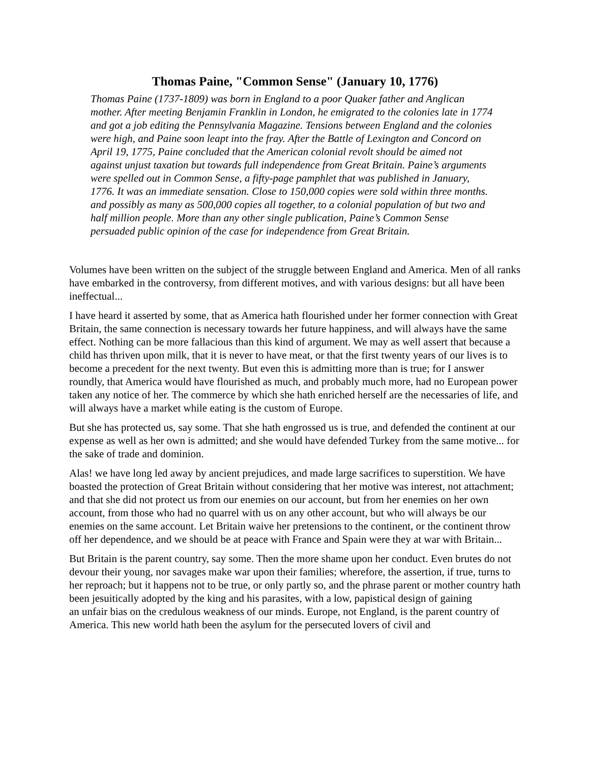Thomas Paine, "Common Sense" (January 10, 1776)
Thomas Paine (1737-1809) was born in England to a poor Quaker father and Anglican mother. After meeting Benjamin Franklin in London, he emigrated to the colonies late in 1774 and got a job editing the Pennsylvania Magazine. Tensions between England and the colonies were high, and Paine soon leapt into the fray. After the Battle of Lexington and Concord on April 19, 1775, Paine concluded that the American colonial revolt should be aimed not against unjust taxation but towards full independence from Great Britain. Paine’s arguments were spelled out in Common Sense, a fifty-page pamphlet that was published in January, 1776. It was an immediate sensation. Close to 150,000 copies were sold within three months. and possibly as many as 500,000 copies all together, to a colonial population of but two and half million people. More than any other single publication, Paine’s Common Sense persuaded public opinion of the case for independence from Great Britain.
Volumes have been written on the subject of the struggle between England and America. Men of all ranks have embarked in the controversy, from different motives, and with various designs: but all have been ineffectual...
I have heard it asserted by some, that as America hath flourished under her former connection with Great Britain, the same connection is necessary towards her future happiness, and will always have the same effect. Nothing can be more fallacious than this kind of argument. We may as well assert that because a child has thriven upon milk, that it is never to have meat, or that the first twenty years of our lives is to become a precedent for the next twenty. But even this is admitting more than is true; for I answer roundly, that America would have flourished as much, and probably much more, had no European power taken any notice of her. The commerce by which she hath enriched herself are the necessaries of life, and will always have a market while eating is the custom of Europe.
But she has protected us, say some. That she hath engrossed us is true, and defended the continent at our expense as well as her own is admitted; and she would have defended Turkey from the same motive... for the sake of trade and dominion.
Alas! we have long led away by ancient prejudices, and made large sacrifices to superstition. We have boasted the protection of Great Britain without considering that her motive was interest, not attachment; and that she did not protect us from our enemies on our account, but from her enemies on her own account, from those who had no quarrel with us on any other account, but who will always be our enemies on the same account. Let Britain waive her pretensions to the continent, or the continent throw off her dependence, and we should be at peace with France and Spain were they at war with Britain...
But Britain is the parent country, say some. Then the more shame upon her conduct. Even brutes do not devour their young, nor savages make war upon their families; wherefore, the assertion, if true, turns to her reproach; but it happens not to be true, or only partly so, and the phrase parent or mother country hath been jesuitically adopted by the king and his parasites, with a low, papistical design of gaining
an unfair bias on the credulous weakness of our minds. Europe, not England, is the parent country of America. This new world hath been the asylum for the persecuted lovers of civil and